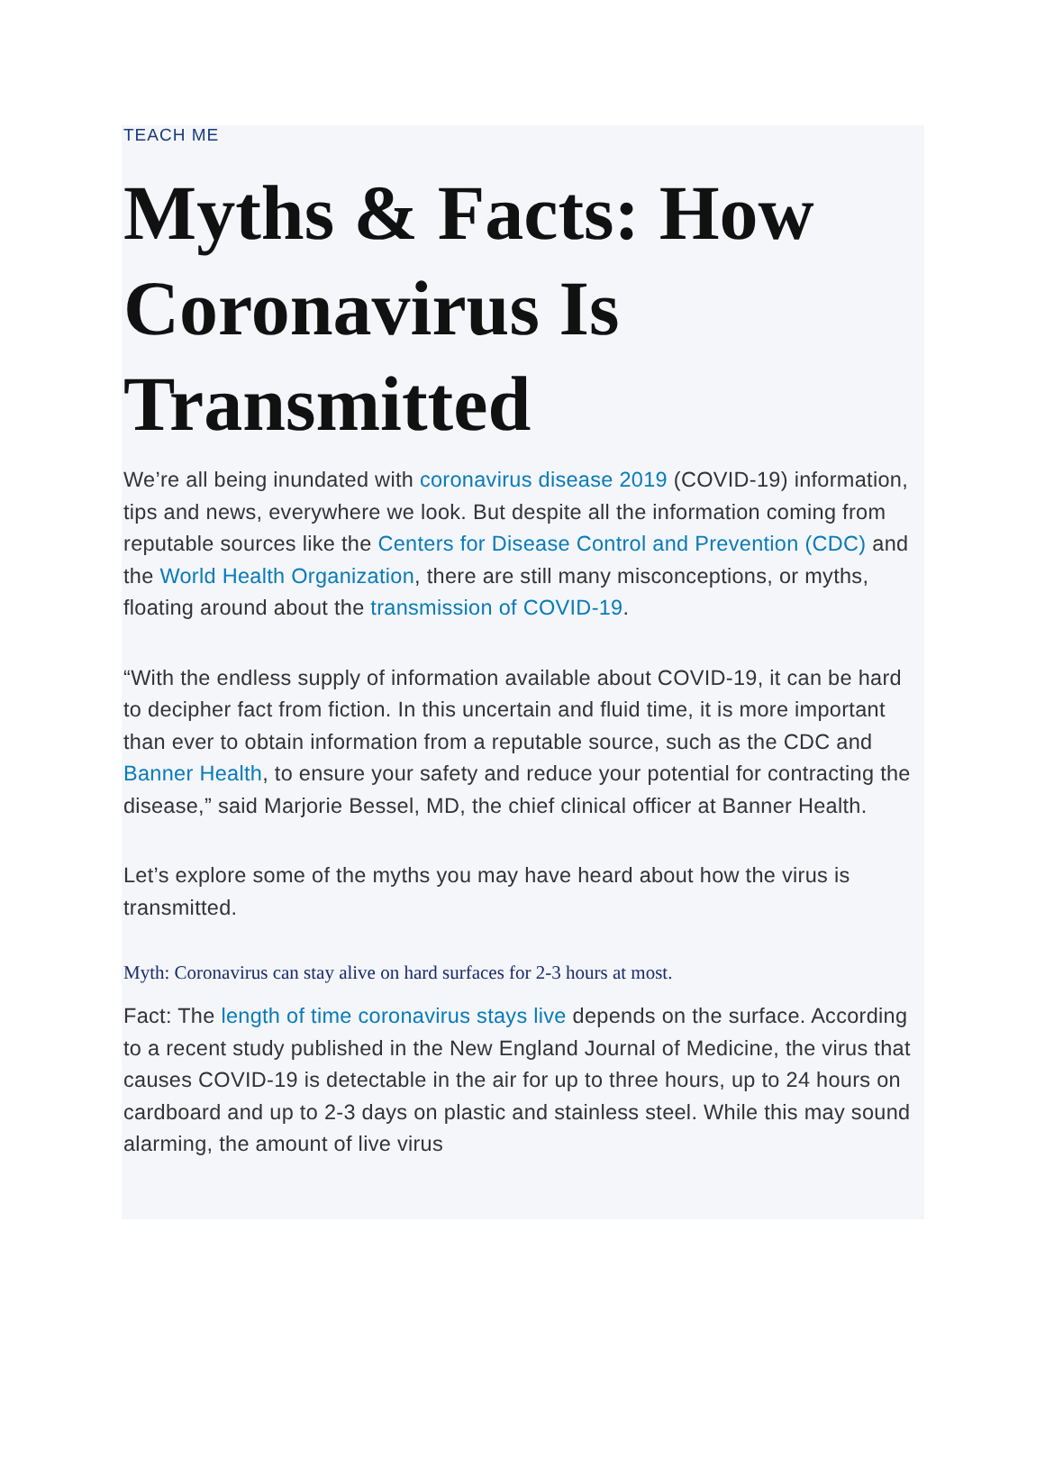TEACH ME
Myths & Facts: How Coronavirus Is Transmitted
We’re all being inundated with coronavirus disease 2019 (COVID-19) information, tips and news, everywhere we look. But despite all the information coming from reputable sources like the Centers for Disease Control and Prevention (CDC) and the World Health Organization, there are still many misconceptions, or myths, floating around about the transmission of COVID-19.
“With the endless supply of information available about COVID-19, it can be hard to decipher fact from fiction. In this uncertain and fluid time, it is more important than ever to obtain information from a reputable source, such as the CDC and Banner Health, to ensure your safety and reduce your potential for contracting the disease,” said Marjorie Bessel, MD, the chief clinical officer at Banner Health.
Let’s explore some of the myths you may have heard about how the virus is transmitted.
Myth: Coronavirus can stay alive on hard surfaces for 2-3 hours at most.
Fact: The length of time coronavirus stays live depends on the surface. According to a recent study published in the New England Journal of Medicine, the virus that causes COVID-19 is detectable in the air for up to three hours, up to 24 hours on cardboard and up to 2-3 days on plastic and stainless steel. While this may sound alarming, the amount of live virus